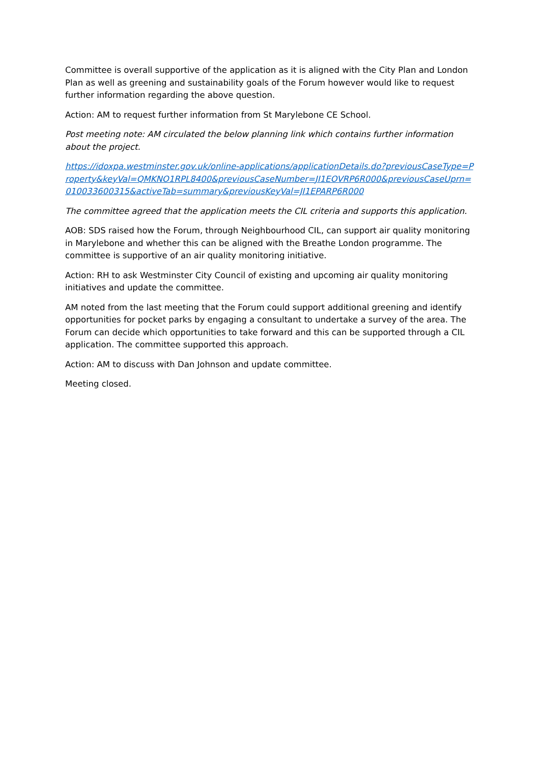Committee is overall supportive of the application as it is aligned with the City Plan and London Plan as well as greening and sustainability goals of the Forum however would like to request further information regarding the above question.
Action: AM to request further information from St Marylebone CE School.
Post meeting note: AM circulated the below planning link which contains further information about the project.
https://idoxpa.westminster.gov.uk/online-applications/applicationDetails.do?previousCaseType=Property&keyVal=QMKNO1RPL8400&previousCaseNumber=JI1EOVRP6R000&previousCaseUprn=010033600315&activeTab=summary&previousKeyVal=JI1EPARP6R000
The committee agreed that the application meets the CIL criteria and supports this application.
AOB: SDS raised how the Forum, through Neighbourhood CIL, can support air quality monitoring in Marylebone and whether this can be aligned with the Breathe London programme. The committee is supportive of an air quality monitoring initiative.
Action: RH to ask Westminster City Council of existing and upcoming air quality monitoring initiatives and update the committee.
AM noted from the last meeting that the Forum could support additional greening and identify opportunities for pocket parks by engaging a consultant to undertake a survey of the area. The Forum can decide which opportunities to take forward and this can be supported through a CIL application. The committee supported this approach.
Action: AM to discuss with Dan Johnson and update committee.
Meeting closed.